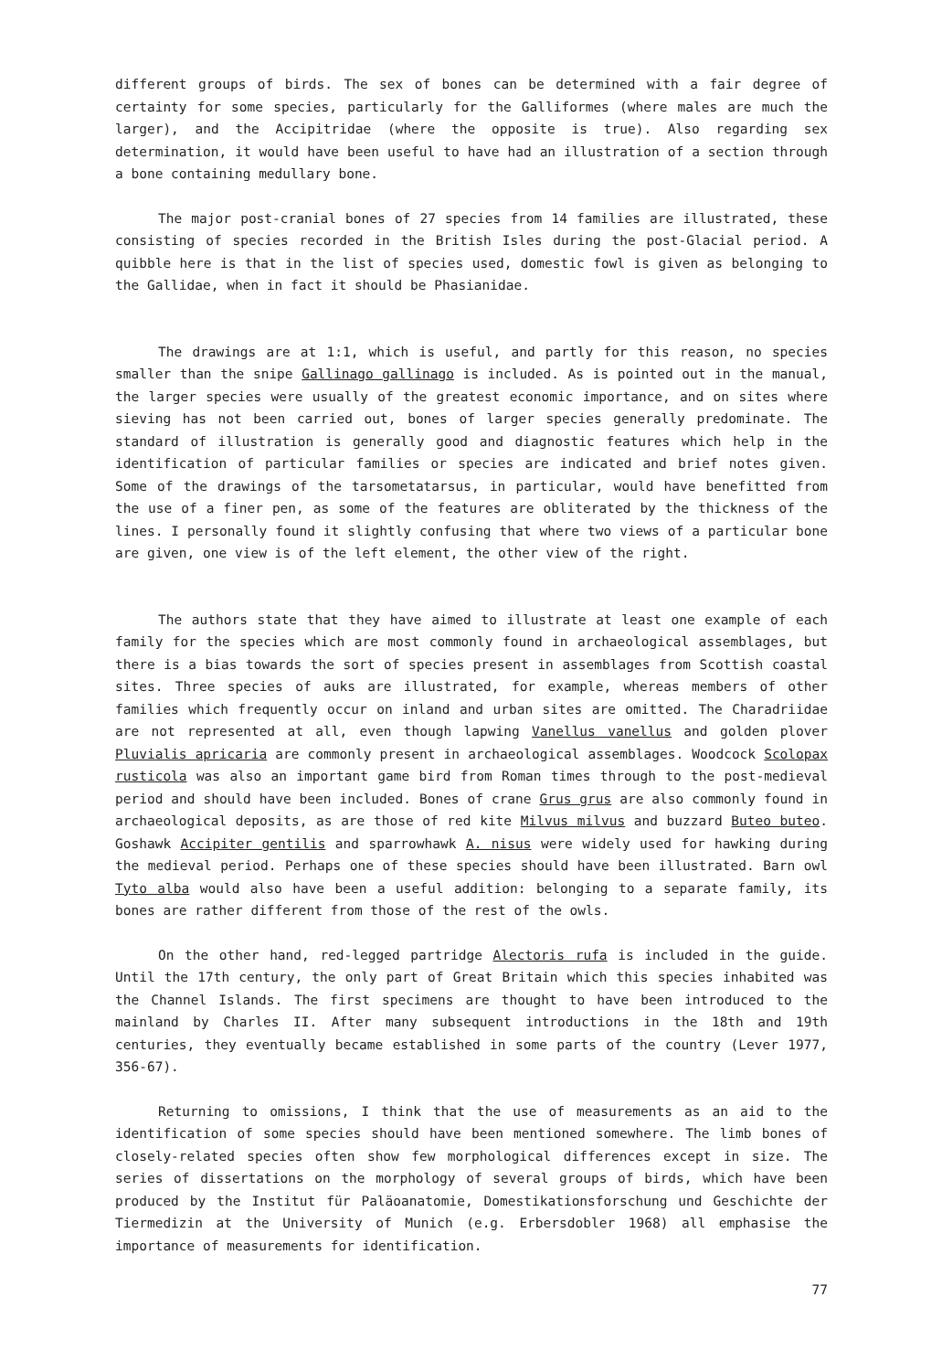different groups of birds. The sex of bones can be determined with a fair degree of certainty for some species, particularly for the Galliformes (where males are much the larger), and the Accipitridae (where the opposite is true). Also regarding sex determination, it would have been useful to have had an illustration of a section through a bone containing medullary bone.
The major post-cranial bones of 27 species from 14 families are illustrated, these consisting of species recorded in the British Isles during the post-Glacial period. A quibble here is that in the list of species used, domestic fowl is given as belonging to the Gallidae, when in fact it should be Phasianidae.
The drawings are at 1:1, which is useful, and partly for this reason, no species smaller than the snipe Gallinago gallinago is included. As is pointed out in the manual, the larger species were usually of the greatest economic importance, and on sites where sieving has not been carried out, bones of larger species generally predominate. The standard of illustration is generally good and diagnostic features which help in the identification of particular families or species are indicated and brief notes given. Some of the drawings of the tarsometatarsus, in particular, would have benefitted from the use of a finer pen, as some of the features are obliterated by the thickness of the lines. I personally found it slightly confusing that where two views of a particular bone are given, one view is of the left element, the other view of the right.
The authors state that they have aimed to illustrate at least one example of each family for the species which are most commonly found in archaeological assemblages, but there is a bias towards the sort of species present in assemblages from Scottish coastal sites. Three species of auks are illustrated, for example, whereas members of other families which frequently occur on inland and urban sites are omitted. The Charadriidae are not represented at all, even though lapwing Vanellus vanellus and golden plover Pluvialis apricaria are commonly present in archaeological assemblages. Woodcock Scolopax rusticola was also an important game bird from Roman times through to the post-medieval period and should have been included. Bones of crane Grus grus are also commonly found in archaeological deposits, as are those of red kite Milvus milvus and buzzard Buteo buteo. Goshawk Accipiter gentilis and sparrowhawk A. nisus were widely used for hawking during the medieval period. Perhaps one of these species should have been illustrated. Barn owl Tyto alba would also have been a useful addition: belonging to a separate family, its bones are rather different from those of the rest of the owls.
On the other hand, red-legged partridge Alectoris rufa is included in the guide. Until the 17th century, the only part of Great Britain which this species inhabited was the Channel Islands. The first specimens are thought to have been introduced to the mainland by Charles II. After many subsequent introductions in the 18th and 19th centuries, they eventually became established in some parts of the country (Lever 1977, 356-67).
Returning to omissions, I think that the use of measurements as an aid to the identification of some species should have been mentioned somewhere. The limb bones of closely-related species often show few morphological differences except in size. The series of dissertations on the morphology of several groups of birds, which have been produced by the Institut für Paläoanatomie, Domestikationsforschung und Geschichte der Tiermedizin at the University of Munich (e.g. Erbersdobler 1968) all emphasise the importance of measurements for identification.
77